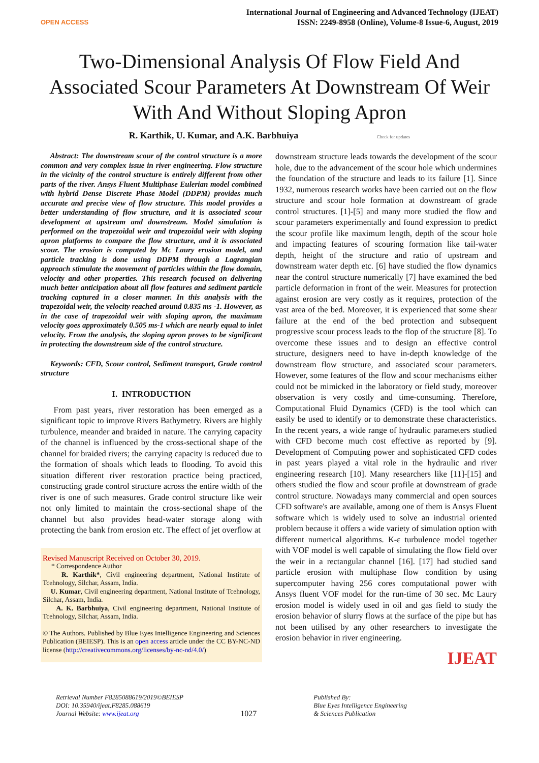OPEN ACCESS
International Journal of Engineering and Advanced Technology (IJEAT)
ISSN: 2249-8958 (Online), Volume-8 Issue-6, August, 2019
Two-Dimensional Analysis Of Flow Field And Associated Scour Parameters At Downstream Of Weir With And Without Sloping Apron
R. Karthik, U. Kumar, and A.K. Barbhuiya Check for updates
Abstract: The downstream scour of the control structure is a more common and very complex issue in river engineering. Flow structure in the vicinity of the control structure is entirely different from other parts of the river. Ansys Fluent Multiphase Eulerian model combined with hybrid Dense Discrete Phase Model (DDPM) provides much accurate and precise view of flow structure. This model provides a better understanding of flow structure, and it is associated scour development at upstream and downstream. Model simulation is performed on the trapezoidal weir and trapezoidal weir with sloping apron platforms to compare the flow structure, and it is associated scour. The erosion is computed by Mc Laury erosion model, and particle tracking is done using DDPM through a Lagrangian approach stimulate the movement of particles within the flow domain, velocity and other properties. This research focused on delivering much better anticipation about all flow features and sediment particle tracking captured in a closer manner. In this analysis with the trapezoidal weir, the velocity reached around 0.835 ms -1. However, as in the case of trapezoidal weir with sloping apron, the maximum velocity goes approximately 0.505 ms-1 which are nearly equal to inlet velocity. From the analysis, the sloping apron proves to be significant in protecting the downstream side of the control structure.
Keywords: CFD, Scour control, Sediment transport, Grade control structure
I. INTRODUCTION
From past years, river restoration has been emerged as a significant topic to improve Rivers Bathymetry. Rivers are highly turbulence, meander and braided in nature. The carrying capacity of the channel is influenced by the cross-sectional shape of the channel for braided rivers; the carrying capacity is reduced due to the formation of shoals which leads to flooding. To avoid this situation different river restoration practice being practiced, constructing grade control structure across the entire width of the river is one of such measures. Grade control structure like weir not only limited to maintain the cross-sectional shape of the channel but also provides head-water storage along with protecting the bank from erosion etc. The effect of jet overflow at
Revised Manuscript Received on October 30, 2019.
* Correspondence Author
R. Karthik*, Civil engineering department, National Institute of Tcehnology, Silchar, Assam, India.
U. Kumar, Civil engineering department, National Institute of Tcehnology, Silchar, Assam, India.
A. K. Barbhuiya, Civil engineering department, National Institute of Tcehnology, Silchar, Assam, India.
© The Authors. Published by Blue Eyes Intelligence Engineering and Sciences Publication (BEIESP). This is an open access article under the CC BY-NC-ND license (http://creativecommons.org/licenses/by-nc-nd/4.0/)
downstream structure leads towards the development of the scour hole, due to the advancement of the scour hole which undermines the foundation of the structure and leads to its failure [1]. Since 1932, numerous research works have been carried out on the flow structure and scour hole formation at downstream of grade control structures. [1]-[5] and many more studied the flow and scour parameters experimentally and found expression to predict the scour profile like maximum length, depth of the scour hole and impacting features of scouring formation like tail-water depth, height of the structure and ratio of upstream and downstream water depth etc. [6] have studied the flow dynamics near the control structure numerically [7] have examined the bed particle deformation in front of the weir. Measures for protection against erosion are very costly as it requires, protection of the vast area of the bed. Moreover, it is experienced that some shear failure at the end of the bed protection and subsequent progressive scour process leads to the flop of the structure [8]. To overcome these issues and to design an effective control structure, designers need to have in-depth knowledge of the downstream flow structure, and associated scour parameters. However, some features of the flow and scour mechanisms either could not be mimicked in the laboratory or field study, moreover observation is very costly and time-consuming. Therefore, Computational Fluid Dynamics (CFD) is the tool which can easily be used to identify or to demonstrate these characteristics. In the recent years, a wide range of hydraulic parameters studied with CFD become much cost effective as reported by [9]. Development of Computing power and sophisticated CFD codes in past years played a vital role in the hydraulic and river engineering research [10]. Many researchers like [11]-[15] and others studied the flow and scour profile at downstream of grade control structure. Nowadays many commercial and open sources CFD software's are available, among one of them is Ansys Fluent software which is widely used to solve an industrial oriented problem because it offers a wide variety of simulation option with different numerical algorithms. K-ε turbulence model together with VOF model is well capable of simulating the flow field over the weir in a rectangular channel [16]. [17] had studied sand particle erosion with multiphase flow condition by using supercomputer having 256 cores computational power with Ansys fluent VOF model for the run-time of 30 sec. Mc Laury erosion model is widely used in oil and gas field to study the erosion behavior of slurry flows at the surface of the pipe but has not been utilised by any other researchers to investigate the erosion behavior in river engineering.
IJEAT
Retrieval Number F8285088619/2019©BEIESP
DOI: 10.35940/ijeat.F8285.088619
Journal Website: www.ijeat.org
1027
Published By:
Blue Eyes Intelligence Engineering
& Sciences Publication